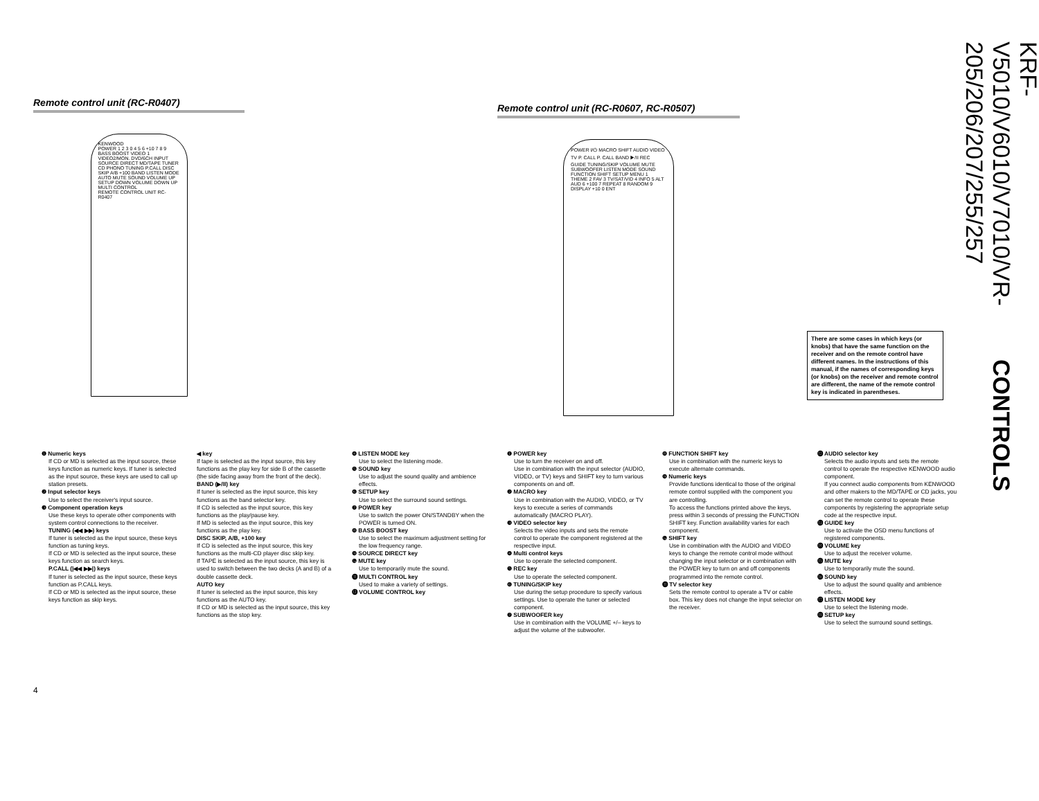Remote control unit (RC-R0407)
KENWOOD
POWER 1 2 3 0 4 5 6 +10 7 8 9 BASS BOOST VIDEO 1 VIDEO2/MON. DVD/6CH INPUT SOURCE DIRECT MD/TAPE TUNER CD PHONO TUNING P.CALL DISC SKIP A/B +100 BAND LISTEN MODE AUTO MUTE SOUND VOLUME UP SETUP DOWN VOLUME DOWN UP MULTI CONTROL
REMOTE CONTROL UNIT RC-R0407
Remote control unit (RC-R0607, RC-R0507)
POWER I/⏻ MACRO SHIFT AUDIO VIDEO TV P. CALL P. CALL BAND ▶/II REC GUIDE TUNING/SKIP VOLUME MUTE SUBWOOFER LISTEN MODE SOUND FUNCTION SHIFT SETUP MENU 1 THEME 2 FAV 3 TV/SAT/VID 4 INFO 5 ALT AUD 6 +100 7 REPEAT 8 RANDOM 9 DISPLAY +10 0 ENT
There are some cases in which keys (or knobs) that have the same function on the receiver and on the remote control have different names. In the instructions of this manual, if the names of corresponding keys (or knobs) on the receiver and remote control are different, the name of the remote control key is indicated in parentheses.
KRF-V5010/V6010/V7010/VR-205/206/207/255/257
CONTROLS
❶ Numeric keys
If CD or MD is selected as the input source, these keys function as numeric keys. If tuner is selected as the input source, these keys are used to call up station presets.
❷ Input selector keys
Use to select the receiver's input source.
❸ Component operation keys
Use these keys to operate other components with system control connections to the receiver.
TUNING (◀◀ ▶▶) keys
If tuner is selected as the input source, these keys function as tuning keys.
If CD or MD is selected as the input source, these keys function as search keys.
P.CALL (|◀◀ ▶▶|) keys
If tuner is selected as the input source, these keys function as P.CALL keys.
If CD or MD is selected as the input source, these keys function as skip keys.
◀ key
If tape is selected as the input source, this key functions as the play key for side B of the cassette (the side facing away from the front of the deck).
BAND (▶/II) key
If tuner is selected as the input source, this key functions as the band selector key.
If CD is selected as the input source, this key functions as the play/pause key.
If MD is selected as the input source, this key functions as the play key.
DISC SKIP, A/B, +100 key
If CD is selected as the input source, this key functions as the multi-CD player disc skip key.
If TAPE is selected as the input source, this key is used to switch between the two decks (A and B) of a double cassette deck.
AUTO key
If tuner is selected as the input source, this key functions as the AUTO key.
If CD or MD is selected as the input source, this key functions as the stop key.
❹ LISTEN MODE key
Use to select the listening mode.
❺ SOUND key
Use to adjust the sound quality and ambience effects.
❻ SETUP key
Use to select the surround sound settings.
❼ POWER key
Use to switch the power ON/STANDBY when the POWER is turned ON.
❽ BASS BOOST key
Use to select the maximum adjustment setting for the low frequency range.
❾ SOURCE DIRECT key
❿ MUTE key
Use to temporarily mute the sound.
⓫ MULTI CONTROL key
Used to make a variety of settings.
⓬ VOLUME CONTROL key
❶ POWER key
Use to turn the receiver on and off.
Use in combination with the input selector (AUDIO, VIDEO, or TV) keys and SHIFT key to turn various components on and off.
❷ MACRO key
Use in combination with the AUDIO, VIDEO, or TV keys to execute a series of commands automatically (MACRO PLAY).
❸ VIDEO selector key
Selects the video inputs and sets the remote control to operate the component registered at the respective input.
❹ Multi control keys
Use to operate the selected component.
❺ REC key
Use to operate the selected component.
❻ TUNING/SKIP key
Use during the setup procedure to specify various settings. Use to operate the tuner or selected component.
❼ SUBWOOFER key
Use in combination with the VOLUME +/– keys to adjust the volume of the subwoofer.
❽ FUNCTION SHIFT key
Use in combination with the numeric keys to execute alternate commands.
❾ Numeric keys
Provide functions identical to those of the original remote control supplied with the component you are controlling.
To access the functions printed above the keys, press within 3 seconds of pressing the FUNCTION SHIFT key. Function availability varies for each component.
❿ SHIFT key
Use in combination with the AUDIO and VIDEO keys to change the remote control mode without changing the input selector or in combination with the POWER key to turn on and off components programmed into the remote control.
⓫ TV selector key
Sets the remote control to operate a TV or cable box. This key does not change the input selector on the receiver.
⓬ AUDIO selector key
Selects the audio inputs and sets the remote control to operate the respective KENWOOD audio component.
If you connect audio components from KENWOOD and other makers to the MD/TAPE or CD jacks, you can set the remote control to operate these components by registering the appropriate setup code at the respective input.
⓭ GUIDE key
Use to activate the OSD menu functions of registered components.
⓮ VOLUME key
Use to adjust the receiver volume.
⓯ MUTE key
Use to temporarily mute the sound.
⓰ SOUND key
Use to adjust the sound quality and ambience effects.
⓱ LISTEN MODE key
Use to select the listening mode.
⓲ SETUP key
Use to select the surround sound settings.
4